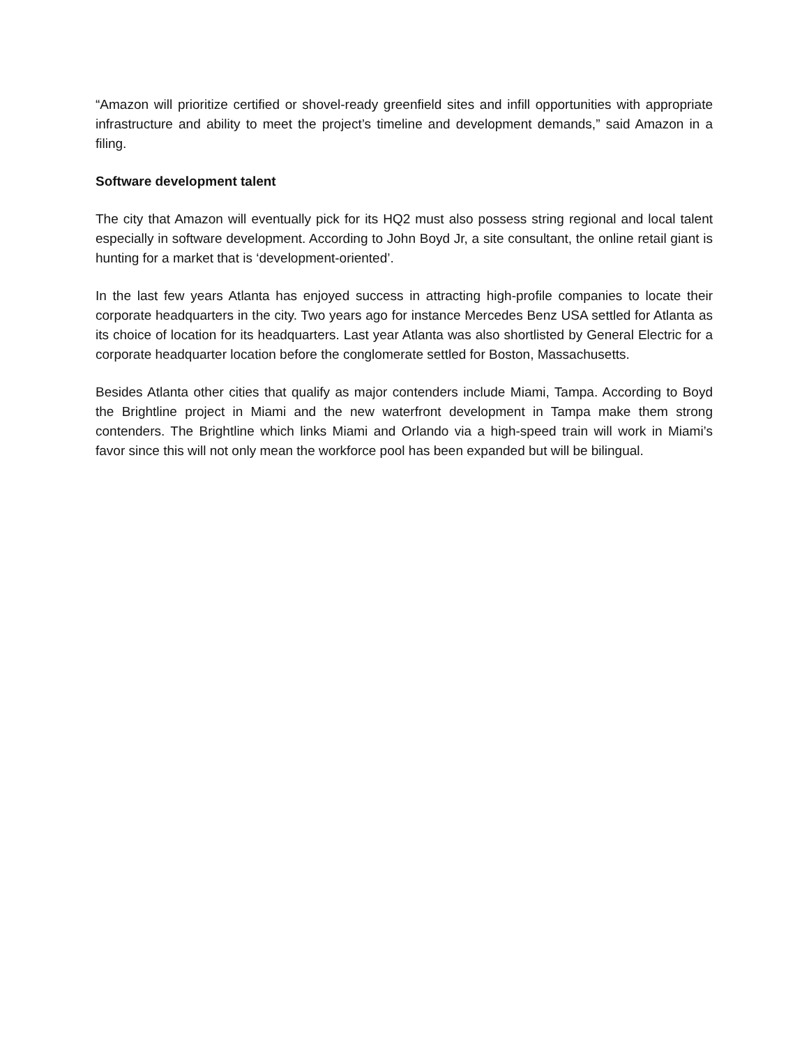“Amazon will prioritize certified or shovel-ready greenfield sites and infill opportunities with appropriate infrastructure and ability to meet the project’s timeline and development demands,” said Amazon in a filing.
Software development talent
The city that Amazon will eventually pick for its HQ2 must also possess string regional and local talent especially in software development. According to John Boyd Jr, a site consultant, the online retail giant is hunting for a market that is ‘development-oriented’.
In the last few years Atlanta has enjoyed success in attracting high-profile companies to locate their corporate headquarters in the city. Two years ago for instance Mercedes Benz USA settled for Atlanta as its choice of location for its headquarters. Last year Atlanta was also shortlisted by General Electric for a corporate headquarter location before the conglomerate settled for Boston, Massachusetts.
Besides Atlanta other cities that qualify as major contenders include Miami, Tampa. According to Boyd the Brightline project in Miami and the new waterfront development in Tampa make them strong contenders. The Brightline which links Miami and Orlando via a high-speed train will work in Miami’s favor since this will not only mean the workforce pool has been expanded but will be bilingual.